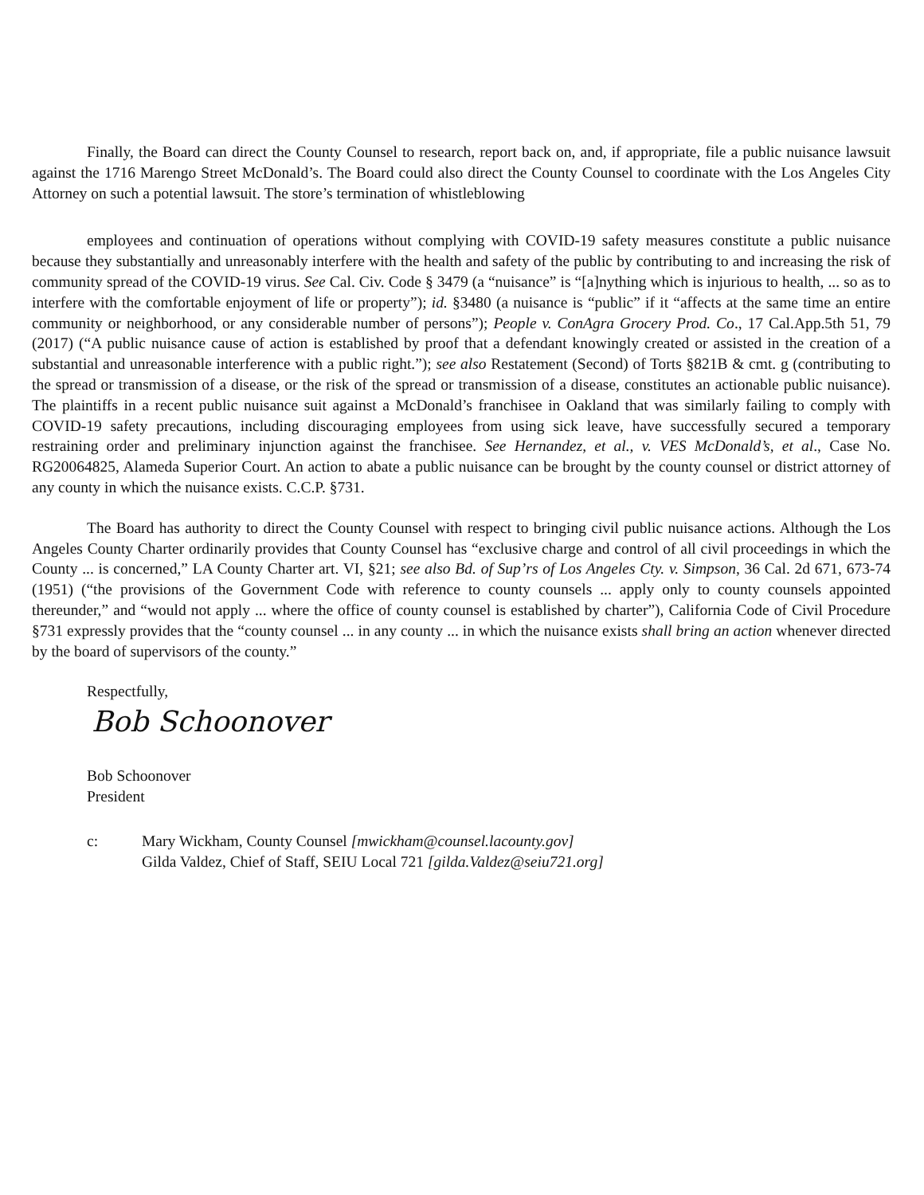Finally, the Board can direct the County Counsel to research, report back on, and, if appropriate, file a public nuisance lawsuit against the 1716 Marengo Street McDonald’s. The Board could also direct the County Counsel to coordinate with the Los Angeles City Attorney on such a potential lawsuit. The store’s termination of whistleblowing
employees and continuation of operations without complying with COVID-19 safety measures constitute a public nuisance because they substantially and unreasonably interfere with the health and safety of the public by contributing to and increasing the risk of community spread of the COVID-19 virus. See Cal. Civ. Code § 3479 (a “nuisance” is “[a]nything which is injurious to health, ... so as to interfere with the comfortable enjoyment of life or property”); id. §3480 (a nuisance is “public” if it “affects at the same time an entire community or neighborhood, or any considerable number of persons”); People v. ConAgra Grocery Prod. Co., 17 Cal.App.5th 51, 79 (2017) (“A public nuisance cause of action is established by proof that a defendant knowingly created or assisted in the creation of a substantial and unreasonable interference with a public right.”); see also Restatement (Second) of Torts §821B & cmt. g (contributing to the spread or transmission of a disease, or the risk of the spread or transmission of a disease, constitutes an actionable public nuisance). The plaintiffs in a recent public nuisance suit against a McDonald’s franchisee in Oakland that was similarly failing to comply with COVID-19 safety precautions, including discouraging employees from using sick leave, have successfully secured a temporary restraining order and preliminary injunction against the franchisee. See Hernandez, et al., v. VES McDonald’s, et al., Case No. RG20064825, Alameda Superior Court. An action to abate a public nuisance can be brought by the county counsel or district attorney of any county in which the nuisance exists. C.C.P. §731.
The Board has authority to direct the County Counsel with respect to bringing civil public nuisance actions. Although the Los Angeles County Charter ordinarily provides that County Counsel has “exclusive charge and control of all civil proceedings in which the County ... is concerned,” LA County Charter art. VI, §21; see also Bd. of Sup’rs of Los Angeles Cty. v. Simpson, 36 Cal. 2d 671, 673-74 (1951) (“the provisions of the Government Code with reference to county counsels ... apply only to county counsels appointed thereunder,” and “would not apply ... where the office of county counsel is established by charter”), California Code of Civil Procedure §731 expressly provides that the “county counsel ... in any county ... in which the nuisance exists shall bring an action whenever directed by the board of supervisors of the county.”
Respectfully,
Bob Schoonover
Bob Schoonover
President
c: Mary Wickham, County Counsel [mwickham@counsel.lacounty.gov]
Gilda Valdez, Chief of Staff, SEIU Local 721 [gilda.Valdez@seiu721.org]